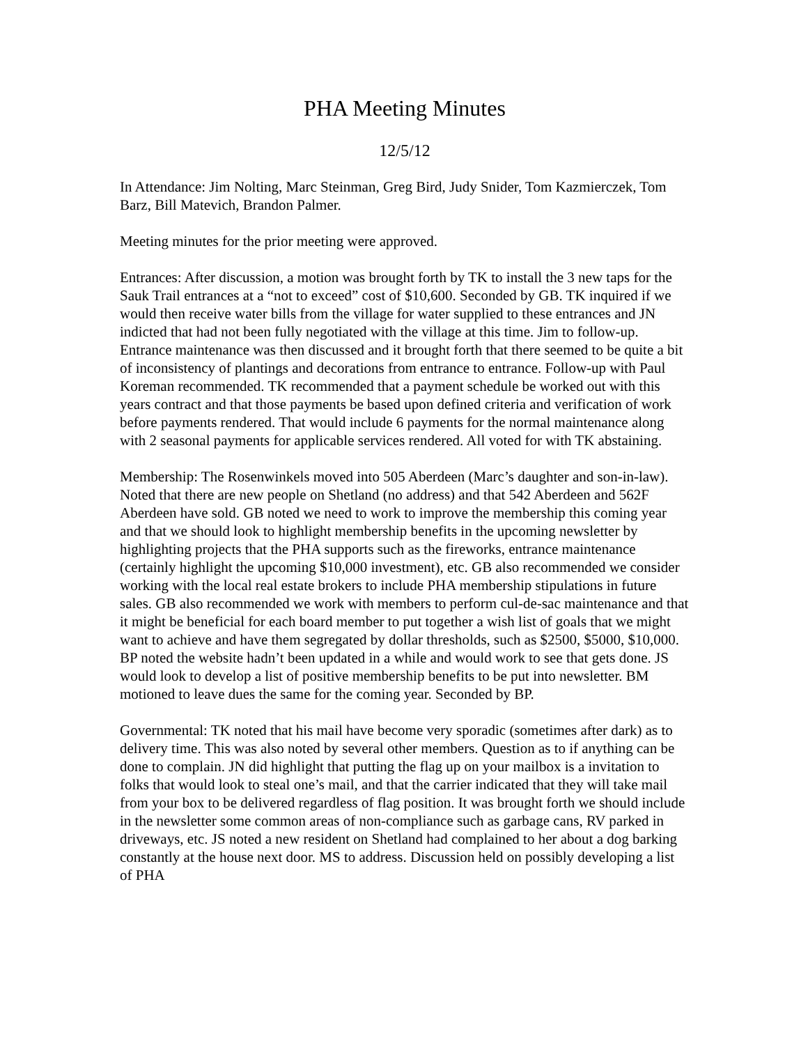PHA Meeting Minutes
12/5/12
In Attendance: Jim Nolting, Marc Steinman, Greg Bird, Judy Snider, Tom Kazmierczek, Tom Barz, Bill Matevich, Brandon Palmer.
Meeting minutes for the prior meeting were approved.
Entrances: After discussion, a motion was brought forth by TK to install the 3 new taps for the Sauk Trail entrances at a “not to exceed” cost of $10,600. Seconded by GB. TK inquired if we would then receive water bills from the village for water supplied to these entrances and JN indicted that had not been fully negotiated with the village at this time. Jim to follow-up. Entrance maintenance was then discussed and it brought forth that there seemed to be quite a bit of inconsistency of plantings and decorations from entrance to entrance. Follow-up with Paul Koreman recommended. TK recommended that a payment schedule be worked out with this years contract and that those payments be based upon defined criteria and verification of work before payments rendered. That would include 6 payments for the normal maintenance along with 2 seasonal payments for applicable services rendered. All voted for with TK abstaining.
Membership: The Rosenwinkels moved into 505 Aberdeen (Marc’s daughter and son-in-law). Noted that there are new people on Shetland (no address) and that 542 Aberdeen and 562F Aberdeen have sold. GB noted we need to work to improve the membership this coming year and that we should look to highlight membership benefits in the upcoming newsletter by highlighting projects that the PHA supports such as the fireworks, entrance maintenance (certainly highlight the upcoming $10,000 investment), etc. GB also recommended we consider working with the local real estate brokers to include PHA membership stipulations in future sales. GB also recommended we work with members to perform cul-de-sac maintenance and that it might be beneficial for each board member to put together a wish list of goals that we might want to achieve and have them segregated by dollar thresholds, such as $2500, $5000, $10,000. BP noted the website hadn’t been updated in a while and would work to see that gets done. JS would look to develop a list of positive membership benefits to be put into newsletter. BM motioned to leave dues the same for the coming year. Seconded by BP.
Governmental: TK noted that his mail have become very sporadic (sometimes after dark) as to delivery time. This was also noted by several other members. Question as to if anything can be done to complain. JN did highlight that putting the flag up on your mailbox is a invitation to folks that would look to steal one’s mail, and that the carrier indicated that they will take mail from your box to be delivered regardless of flag position. It was brought forth we should include in the newsletter some common areas of non-compliance such as garbage cans, RV parked in driveways, etc. JS noted a new resident on Shetland had complained to her about a dog barking constantly at the house next door. MS to address. Discussion held on possibly developing a list of PHA